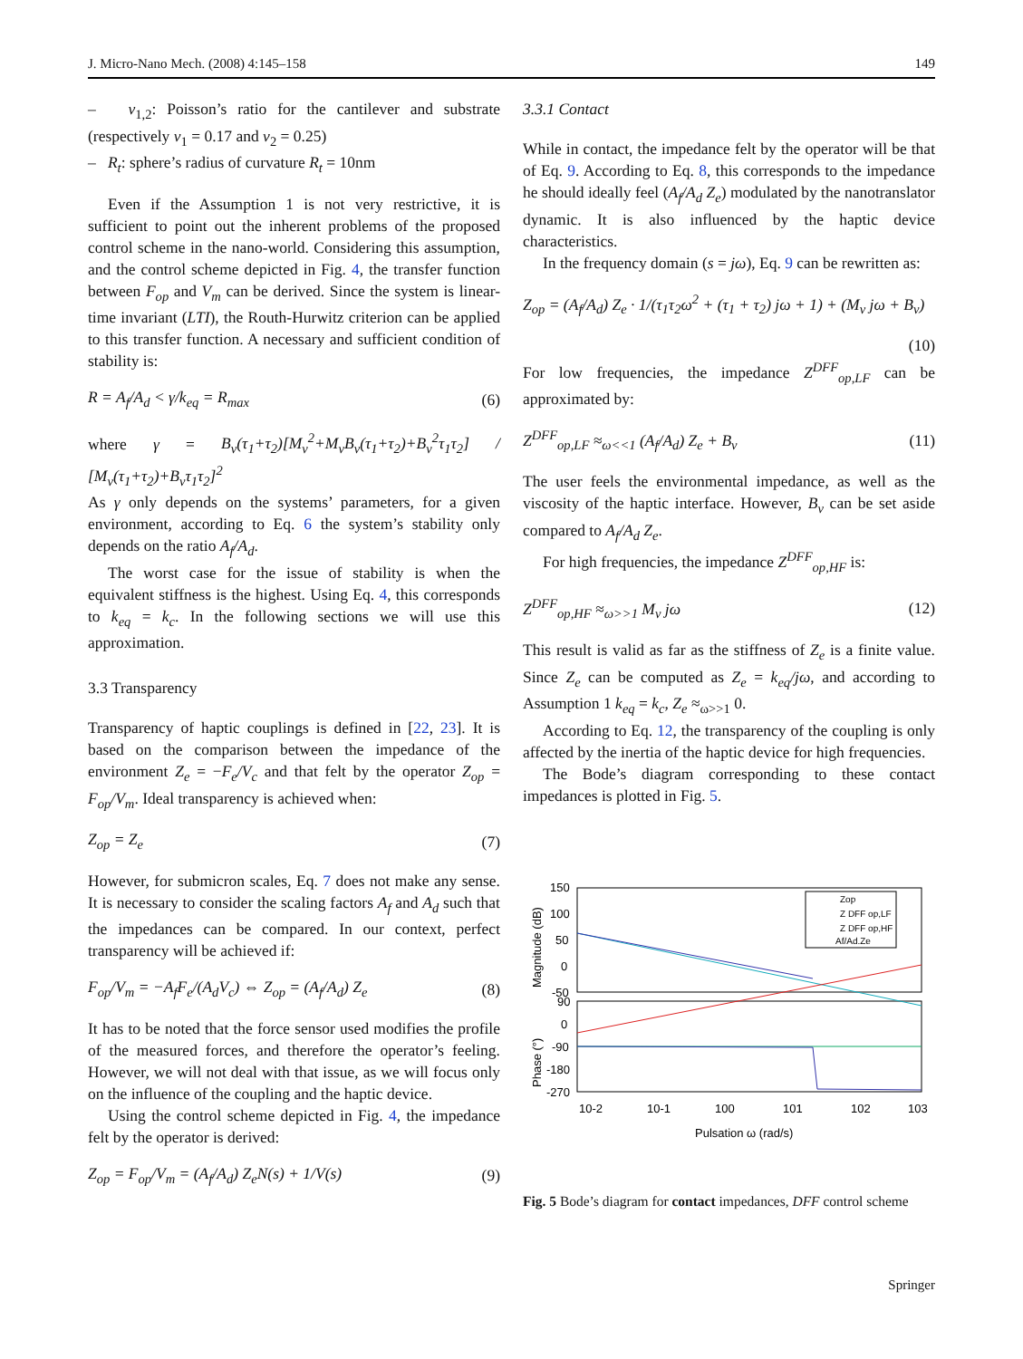J. Micro-Nano Mech. (2008) 4:145–158 149
– ν<sub>1,2</sub>: Poisson’s ratio for the cantilever and substrate (respectively ν<sub>1</sub> = 0.17 and ν<sub>2</sub> = 0.25)
– R<sub>t</sub>: sphere’s radius of curvature R<sub>t</sub> = 10nm
Even if the Assumption 1 is not very restrictive, it is sufficient to point out the inherent problems of the proposed control scheme in the nano-world. Considering this assumption, and the control scheme depicted in Fig. 4, the transfer function between F<sub>op</sub> and V<sub>m</sub> can be derived. Since the system is linear-time invariant (LTI), the Routh-Hurwitz criterion can be applied to this transfer function. A necessary and sufficient condition of stability is:
R = A<sub>f</sub>/A<sub>d</sub> < γ/k<sub>eq</sub> = R<sub>max</sub> (6)
where γ = B<sub>v</sub>(τ<sub>1</sub>+τ<sub>2</sub>)[M<sub>v</sub><sup>2</sup>+M<sub>v</sub>B<sub>v</sub>(τ<sub>1</sub>+τ<sub>2</sub>)+B<sub>v</sub><sup>2</sup>τ<sub>1</sub>τ<sub>2</sub>] / [M<sub>v</sub>(τ<sub>1</sub>+τ<sub>2</sub>)+B<sub>v</sub>τ<sub>1</sub>τ<sub>2</sub>]<sup>2</sup>
As γ only depends on the systems’ parameters, for a given environment, according to Eq. 6 the system’s stability only depends on the ratio A<sub>f</sub>/A<sub>d</sub>.
The worst case for the issue of stability is when the equivalent stiffness is the highest. Using Eq. 4, this corresponds to k<sub>eq</sub> = k<sub>c</sub>. In the following sections we will use this approximation.
3.3 Transparency
Transparency of haptic couplings is defined in [22, 23]. It is based on the comparison between the impedance of the environment Z<sub>e</sub> = −F<sub>e</sub>/V<sub>c</sub> and that felt by the operator Z<sub>op</sub> = F<sub>op</sub>/V<sub>m</sub>. Ideal transparency is achieved when:
Z<sub>op</sub> = Z<sub>e</sub> (7)
However, for submicron scales, Eq. 7 does not make any sense. It is necessary to consider the scaling factors A<sub>f</sub> and A<sub>d</sub> such that the impedances can be compared. In our context, perfect transparency will be achieved if:
F<sub>op</sub>/V<sub>m</sub> = −A<sub>f</sub>F<sub>e</sub>/(A<sub>d</sub>V<sub>c</sub>) ⇔ Z<sub>op</sub> = (A<sub>f</sub>/A<sub>d</sub>) Z<sub>e</sub> (8)
It has to be noted that the force sensor used modifies the profile of the measured forces, and therefore the operator’s feeling. However, we will not deal with that issue, as we will focus only on the influence of the coupling and the haptic device.
Using the control scheme depicted in Fig. 4, the impedance felt by the operator is derived:
Z<sub>op</sub> = F<sub>op</sub>/V<sub>m</sub> = (A<sub>f</sub>/A<sub>d</sub>) Z<sub>e</sub>N(s) + 1/V(s) (9)
3.3.1 Contact
While in contact, the impedance felt by the operator will be that of Eq. 9. According to Eq. 8, this corresponds to the impedance he should ideally feel (A<sub>f</sub>/A<sub>d</sub> Z<sub>e</sub>) modulated by the nanotranslator dynamic. It is also influenced by the haptic device characteristics.
In the frequency domain (s = jω), Eq. 9 can be rewritten as:
Z<sub>op</sub> = (A<sub>f</sub>/A<sub>d</sub>) Z<sub>e</sub> · 1/(τ<sub>1</sub>τ<sub>2</sub>ω<sup>2</sup> + (τ<sub>1</sub> + τ<sub>2</sub>) jω + 1) + (M<sub>v</sub> jω + B<sub>v</sub>)
(10)
For low frequencies, the impedance Z<sup>DFF</sup><sub>op,LF</sub> can be approximated by:
Z<sup>DFF</sup><sub>op,LF</sub> ≈<sub>ω<<1</sub> (A<sub>f</sub>/A<sub>d</sub>) Z<sub>e</sub> + B<sub>v</sub> (11)
The user feels the environmental impedance, as well as the viscosity of the haptic interface. However, B<sub>v</sub> can be set aside compared to A<sub>f</sub>/A<sub>d</sub> Z<sub>e</sub>.
For high frequencies, the impedance Z<sup>DFF</sup><sub>op,HF</sub> is:
Z<sup>DFF</sup><sub>op,HF</sub> ≈<sub>ω>>1</sub> M<sub>v</sub> jω (12)
This result is valid as far as the stiffness of Z<sub>e</sub> is a finite value. Since Z<sub>e</sub> can be computed as Z<sub>e</sub> = k<sub>eq</sub>/jω, and according to Assumption 1 k<sub>eq</sub> = k<sub>c</sub>, Z<sub>e</sub> ≈<sub>ω>>1</sub> 0.
According to Eq. 12, the transparency of the coupling is only affected by the inertia of the haptic device for high frequencies.
The Bode’s diagram corresponding to these contact impedances is plotted in Fig. 5.
150
100
50
0
-50
90
0
-90
-180
-270
Magnitude (dB)
Phase (°)
Zop
Z DFF op,LF
Z DFF op,HF
Af/Ad.Ze
10-2
10-1
100
101
102
103
Pulsation ω (rad/s)
Fig. 5 Bode’s diagram for contact impedances, DFF control scheme
Springer